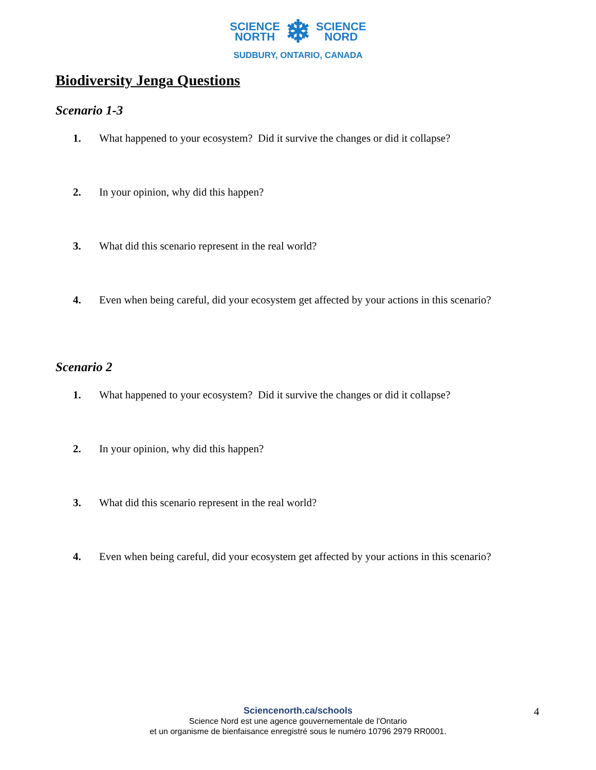SCIENCE
NORTH
❄
SCIENCE
NORD
SUDBURY, ONTARIO, CANADA
Biodiversity Jenga Questions
Scenario 1-3
1. What happened to your ecosystem? Did it survive the changes or did it collapse?
2. In your opinion, why did this happen?
3. What did this scenario represent in the real world?
4. Even when being careful, did your ecosystem get affected by your actions in this scenario?
Scenario 2
1. What happened to your ecosystem? Did it survive the changes or did it collapse?
2. In your opinion, why did this happen?
3. What did this scenario represent in the real world?
4. Even when being careful, did your ecosystem get affected by your actions in this scenario?
Sciencenorth.ca/schools
Science Nord est une agence gouvernementale de l'Ontario
et un organisme de bienfaisance enregistré sous le numéro 10796 2979 RR0001.
4